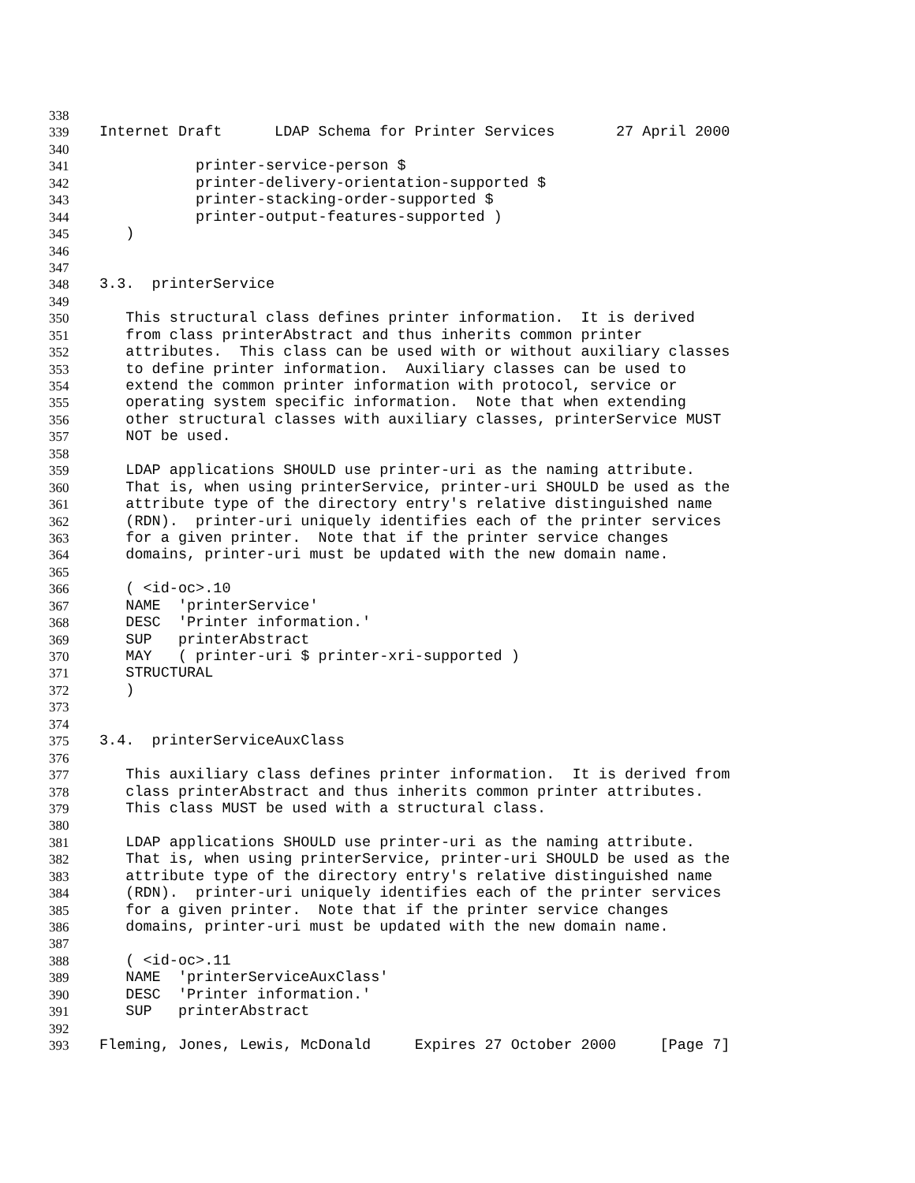338
339 Internet Draft LDAP Schema for Printer Services 27 April 2000
340
341 printer-service-person $
342 printer-delivery-orientation-supported $
343 printer-stacking-order-supported $
344 printer-output-features-supported )
345 )
346
347
348 3.3. printerService
349
350 This structural class defines printer information. It is derived
351 from class printerAbstract and thus inherits common printer
352 attributes. This class can be used with or without auxiliary classes
353 to define printer information. Auxiliary classes can be used to
354 extend the common printer information with protocol, service or
355 operating system specific information. Note that when extending
356 other structural classes with auxiliary classes, printerService MUST
357 NOT be used.
358
359 LDAP applications SHOULD use printer-uri as the naming attribute.
360 That is, when using printerService, printer-uri SHOULD be used as the
361 attribute type of the directory entry's relative distinguished name
362 (RDN). printer-uri uniquely identifies each of the printer services
363 for a given printer. Note that if the printer service changes
364 domains, printer-uri must be updated with the new domain name.
365
366 ( <id-oc>.10
367 NAME 'printerService'
368 DESC 'Printer information.'
369 SUP printerAbstract
370 MAY ( printer-uri $ printer-xri-supported )
371 STRUCTURAL
372 )
373
374
375 3.4. printerServiceAuxClass
376
377 This auxiliary class defines printer information. It is derived from
378 class printerAbstract and thus inherits common printer attributes.
379 This class MUST be used with a structural class.
380
381 LDAP applications SHOULD use printer-uri as the naming attribute.
382 That is, when using printerService, printer-uri SHOULD be used as the
383 attribute type of the directory entry's relative distinguished name
384 (RDN). printer-uri uniquely identifies each of the printer services
385 for a given printer. Note that if the printer service changes
386 domains, printer-uri must be updated with the new domain name.
387
388 ( <id-oc>.11
389 NAME 'printerServiceAuxClass'
390 DESC 'Printer information.'
391 SUP printerAbstract
392
393 Fleming, Jones, Lewis, McDonald Expires 27 October 2000 [Page 7]